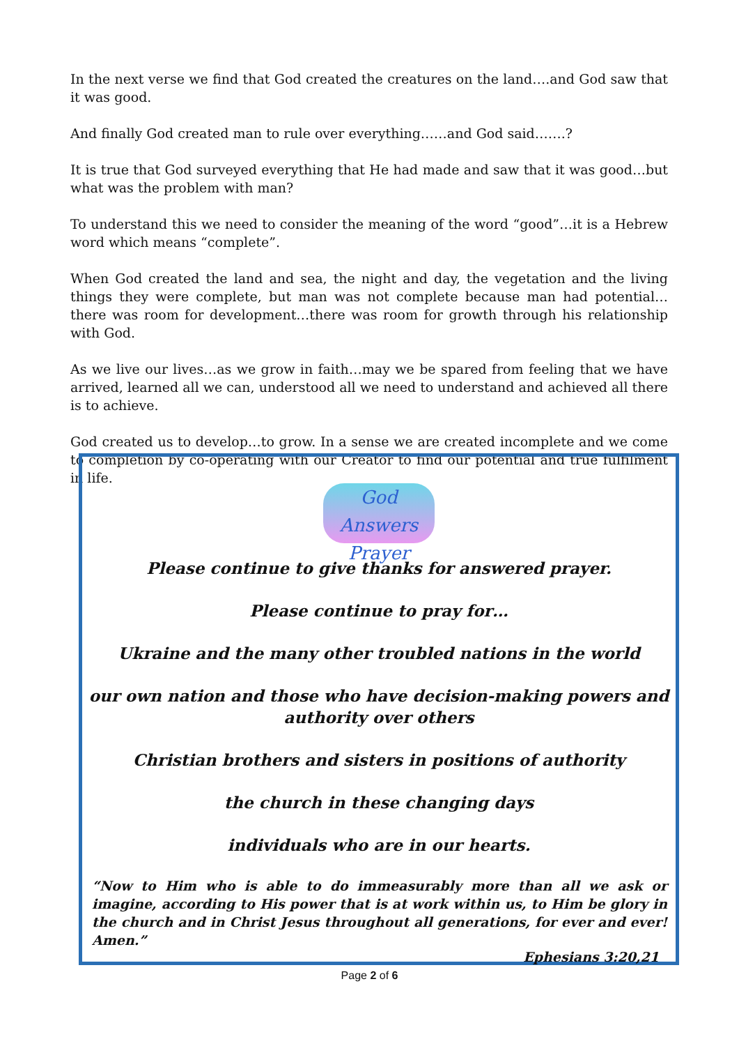In the next verse we find that God created the creatures on the land….and God saw that it was good.
And finally God created man to rule over everything……and God said…….?
It is true that God surveyed everything that He had made and saw that it was good…but what was the problem with man?
To understand this we need to consider the meaning of the word “good”…it is a Hebrew word which means “complete”.
When God created the land and sea, the night and day, the vegetation and the living things they were complete, but man was not complete because man had potential…there was room for development…there was room for growth through his relationship with God.
As we live our lives…as we grow in faith…may we be spared from feeling that we have arrived, learned all we can, understood all we need to understand and achieved all there is to achieve.
God created us to develop…to grow. In a sense we are created incomplete and we come to completion by co-operating with our Creator to find our potential and true fulfilment in life.
God Answers Prayer
Please continue to give thanks for answered prayer.
Please continue to pray for…
Ukraine and the many other troubled nations in the world
our own nation and those who have decision-making powers and authority over others
Christian brothers and sisters in positions of authority
the church in these changing days
individuals who are in our hearts.
“Now to Him who is able to do immeasurably more than all we ask or imagine, according to His power that is at work within us, to Him be glory in the church and in Christ Jesus throughout all generations, for ever and ever! Amen.”
Ephesians 3:20,21
Page 2 of 6